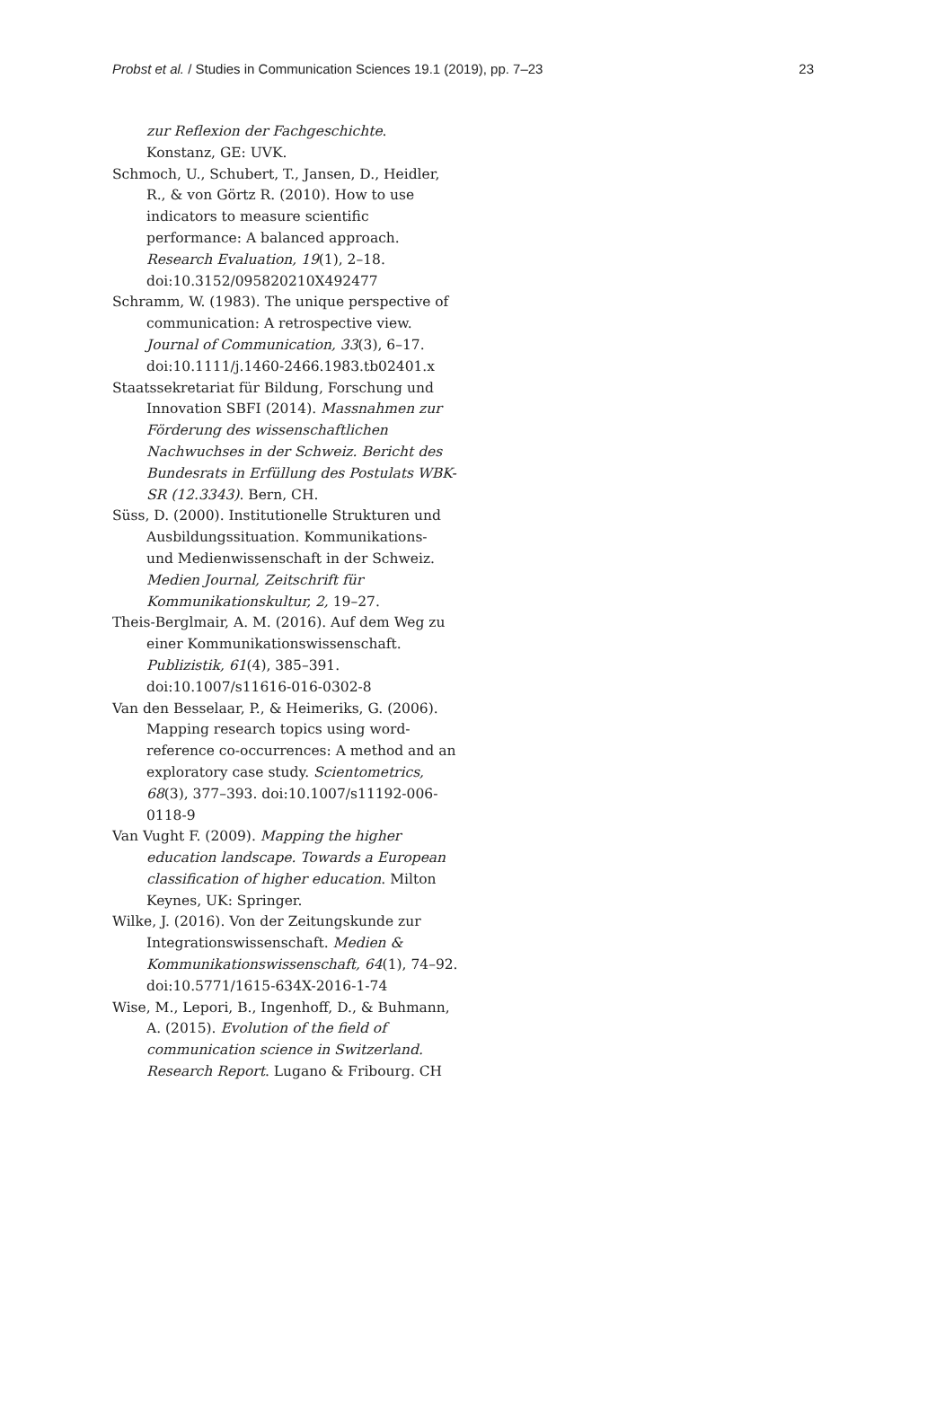Probst et al. / Studies in Communication Sciences 19.1 (2019), pp. 7–23 23
zur Reflexion der Fachgeschichte. Konstanz, GE: UVK.
Schmoch, U., Schubert, T., Jansen, D., Heidler, R., & von Görtz R. (2010). How to use indicators to measure scientific performance: A balanced approach. Research Evaluation, 19(1), 2–18. doi:10.3152/095820210X492477
Schramm, W. (1983). The unique perspective of communication: A retrospective view. Journal of Communication, 33(3), 6–17. doi:10.1111/j.1460-2466.1983.tb02401.x
Staatssekretariat für Bildung, Forschung und Innovation SBFI (2014). Massnahmen zur Förderung des wissenschaftlichen Nachwuchses in der Schweiz. Bericht des Bundesrats in Erfüllung des Postulats WBK-SR (12.3343). Bern, CH.
Süss, D. (2000). Institutionelle Strukturen und Ausbildungssituation. Kommunikations- und Medienwissenschaft in der Schweiz. Medien Journal, Zeitschrift für Kommunikationskultur, 2, 19–27.
Theis-Berglmair, A. M. (2016). Auf dem Weg zu einer Kommunikationswissenschaft. Publizistik, 61(4), 385–391. doi:10.1007/s11616-016-0302-8
Van den Besselaar, P., & Heimeriks, G. (2006). Mapping research topics using word-reference co-occurrences: A method and an exploratory case study. Scientometrics, 68(3), 377–393. doi:10.1007/s11192-006-0118-9
Van Vught F. (2009). Mapping the higher education landscape. Towards a European classification of higher education. Milton Keynes, UK: Springer.
Wilke, J. (2016). Von der Zeitungskunde zur Integrationswissenschaft. Medien & Kommunikationswissenschaft, 64(1), 74–92. doi:10.5771/1615-634X-2016-1-74
Wise, M., Lepori, B., Ingenhoff, D., & Buhmann, A. (2015). Evolution of the field of communication science in Switzerland. Research Report. Lugano & Fribourg. CH